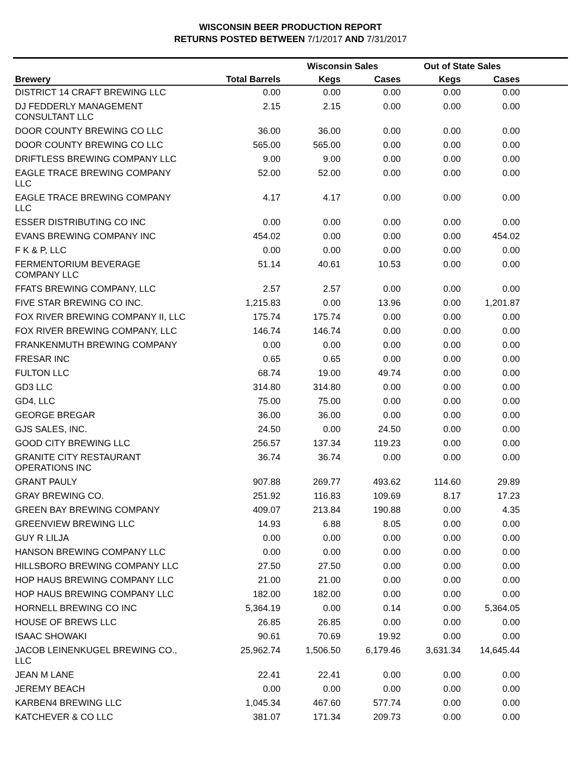WISCONSIN BEER PRODUCTION REPORT
RETURNS POSTED BETWEEN 7/1/2017 AND 7/31/2017
| | | Wisconsin Sales | | Out of State Sales | | |
| --- | --- | --- | --- | --- | --- | --- |
| Brewery | Total Barrels | Kegs | Cases | Kegs | Cases | |
| DISTRICT 14 CRAFT BREWING LLC | 0.00 | 0.00 | 0.00 | 0.00 | 0.00 | |
| DJ FEDDERLY MANAGEMENT CONSULTANT LLC | 2.15 | 2.15 | 0.00 | 0.00 | 0.00 | |
| DOOR COUNTY BREWING CO LLC | 36.00 | 36.00 | 0.00 | 0.00 | 0.00 | |
| DOOR COUNTY BREWING CO LLC | 565.00 | 565.00 | 0.00 | 0.00 | 0.00 | |
| DRIFTLESS BREWING COMPANY LLC | 9.00 | 9.00 | 0.00 | 0.00 | 0.00 | |
| EAGLE TRACE BREWING COMPANY LLC | 52.00 | 52.00 | 0.00 | 0.00 | 0.00 | |
| EAGLE TRACE BREWING COMPANY LLC | 4.17 | 4.17 | 0.00 | 0.00 | 0.00 | |
| ESSER DISTRIBUTING CO INC | 0.00 | 0.00 | 0.00 | 0.00 | 0.00 | |
| EVANS BREWING COMPANY INC | 454.02 | 0.00 | 0.00 | 0.00 | 454.02 | |
| F K & P, LLC | 0.00 | 0.00 | 0.00 | 0.00 | 0.00 | |
| FERMENTORIUM BEVERAGE COMPANY LLC | 51.14 | 40.61 | 10.53 | 0.00 | 0.00 | |
| FFATS BREWING COMPANY, LLC | 2.57 | 2.57 | 0.00 | 0.00 | 0.00 | |
| FIVE STAR BREWING CO INC. | 1,215.83 | 0.00 | 13.96 | 0.00 | 1,201.87 | |
| FOX RIVER BREWING COMPANY II, LLC | 175.74 | 175.74 | 0.00 | 0.00 | 0.00 | |
| FOX RIVER BREWING COMPANY, LLC | 146.74 | 146.74 | 0.00 | 0.00 | 0.00 | |
| FRANKENMUTH BREWING COMPANY | 0.00 | 0.00 | 0.00 | 0.00 | 0.00 | |
| FRESAR INC | 0.65 | 0.65 | 0.00 | 0.00 | 0.00 | |
| FULTON LLC | 68.74 | 19.00 | 49.74 | 0.00 | 0.00 | |
| GD3 LLC | 314.80 | 314.80 | 0.00 | 0.00 | 0.00 | |
| GD4, LLC | 75.00 | 75.00 | 0.00 | 0.00 | 0.00 | |
| GEORGE BREGAR | 36.00 | 36.00 | 0.00 | 0.00 | 0.00 | |
| GJS SALES, INC. | 24.50 | 0.00 | 24.50 | 0.00 | 0.00 | |
| GOOD CITY BREWING LLC | 256.57 | 137.34 | 119.23 | 0.00 | 0.00 | |
| GRANITE CITY RESTAURANT OPERATIONS INC | 36.74 | 36.74 | 0.00 | 0.00 | 0.00 | |
| GRANT PAULY | 907.88 | 269.77 | 493.62 | 114.60 | 29.89 | |
| GRAY BREWING CO. | 251.92 | 116.83 | 109.69 | 8.17 | 17.23 | |
| GREEN BAY BREWING COMPANY | 409.07 | 213.84 | 190.88 | 0.00 | 4.35 | |
| GREENVIEW BREWING LLC | 14.93 | 6.88 | 8.05 | 0.00 | 0.00 | |
| GUY R LILJA | 0.00 | 0.00 | 0.00 | 0.00 | 0.00 | |
| HANSON BREWING COMPANY LLC | 0.00 | 0.00 | 0.00 | 0.00 | 0.00 | |
| HILLSBORO BREWING COMPANY LLC | 27.50 | 27.50 | 0.00 | 0.00 | 0.00 | |
| HOP HAUS BREWING COMPANY LLC | 21.00 | 21.00 | 0.00 | 0.00 | 0.00 | |
| HOP HAUS BREWING COMPANY LLC | 182.00 | 182.00 | 0.00 | 0.00 | 0.00 | |
| HORNELL BREWING CO INC | 5,364.19 | 0.00 | 0.14 | 0.00 | 5,364.05 | |
| HOUSE OF BREWS LLC | 26.85 | 26.85 | 0.00 | 0.00 | 0.00 | |
| ISAAC SHOWAKI | 90.61 | 70.69 | 19.92 | 0.00 | 0.00 | |
| JACOB LEINENKUGEL BREWING CO., LLC | 25,962.74 | 1,506.50 | 6,179.46 | 3,631.34 | 14,645.44 | |
| JEAN M LANE | 22.41 | 22.41 | 0.00 | 0.00 | 0.00 | |
| JEREMY BEACH | 0.00 | 0.00 | 0.00 | 0.00 | 0.00 | |
| KARBEN4 BREWING LLC | 1,045.34 | 467.60 | 577.74 | 0.00 | 0.00 | |
| KATCHEVER & CO LLC | 381.07 | 171.34 | 209.73 | 0.00 | 0.00 | |